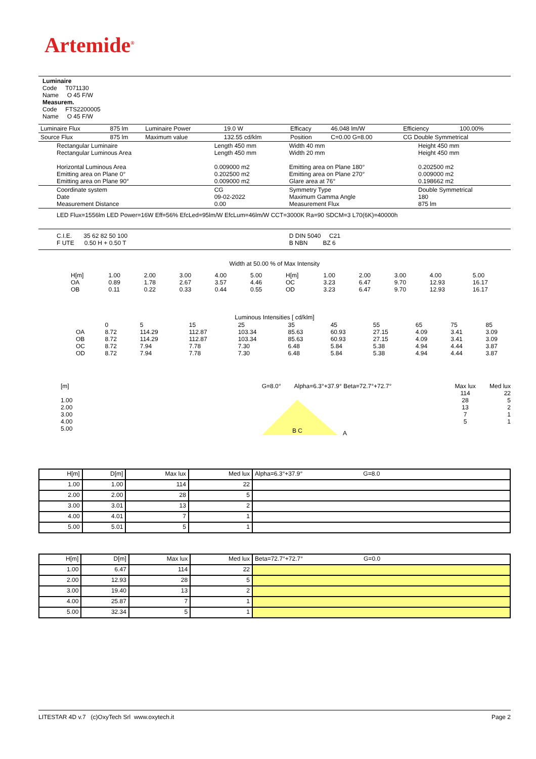Artemide<sup>®</sup>
Luminaire
Code T071130
Name O 45 F/W
Measurem.
Code FTS2200005
Name O 45 F/W
| Luminaire Flux | 875 lm | Luminaire Power | 19.0 W | Efficacy | 46.048 lm/W | Efficiency | 100.00% |
| Source Flux | 875 lm | Maximum value | 132.55 cd/klm | Position | C=0.00 G=8.00 | CG Double Symmetrical | |
| Rectangular Luminaire Rectangular Luminous Area Horizontal Luminous Area Emitting area on Plane 0° Emitting area on Plane 90° | Length 450 mm Length 450 mm 0.009000 m2 0.202500 m2 0.009000 m2 | Width 40 mm Width 20 mm Emitting area on Plane 180° Emitting area on Plane 270° Glare area at 76° | Height 450 mm Height 450 mm 0.202500 m2 0.009000 m2 0.198662 m2 |
| Coordinate system Date Measurement Distance | CG 09-02-2022 0.00 | Symmetry Type Maximum Gamma Angle Measurement Flux | Double Symmetrical 180 875 lm |
| LED Flux=1556lm LED Power=16W Eff=56% EfcLed=95lm/W EfcLum=46lm/W CCT=3000K Ra=90 SDCM=3 L70(6K)=40000h | | | |
| C.I.E. 35 62 82 50 100 F UTE 0.50 H + 0.50 T | | D DIN 5040 C21 B NBN BZ 6 | |
Width at 50.00 % of Max Intensity
| H[m] OA OB | 1.00 0.89 0.11 | 2.00 1.78 0.22 | 3.00 2.67 0.33 | 4.00 3.57 0.44 | 5.00 4.46 0.55 | H[m] OC OD | 1.00 3.23 3.23 | 2.00 6.47 6.47 | 3.00 9.70 9.70 | 4.00 12.93 12.93 | 5.00 16.17 16.17 |
Luminous Intensities [ cd/klm]
| OA OB OC OD | 0 8.72 8.72 8.72 8.72 | 5 114.29 114.29 7.94 7.94 | 15 112.87 112.87 7.78 7.78 | 25 103.34 103.34 7.30 7.30 | 35 85.63 85.63 6.48 6.48 | 45 60.93 60.93 5.84 5.84 | 55 27.15 27.15 5.38 5.38 | 65 4.09 4.09 4.94 4.94 | 75 3.41 3.41 4.44 4.44 | 85 3.09 3.09 3.87 3.87 |
[m]
1.00
2.00
3.00
4.00
5.00
G=8.0° Alpha=6.3°+37.9° Beta=72.7°+72.7°
B C
A
Max lux
114
28
13
7
5
Med lux
22
5
2
1
1
| H[m] | D[m] | Max lux | Med lux | Alpha=6.3°+37.9° G=8.0 |
| 1.00 | 1.00 | 114 | 22 | |
| 2.00 | 2.00 | 28 | 5 | |
| 3.00 | 3.01 | 13 | 2 | |
| 4.00 | 4.01 | 7 | 1 | |
| 5.00 | 5.01 | 5 | 1 | |
| H[m] | D[m] | Max lux | Med lux | Beta=72.7°+72.7° G=0.0 |
| 1.00 | 6.47 | 114 | 22 | |
| 2.00 | 12.93 | 28 | 5 | |
| 3.00 | 19.40 | 13 | 2 | |
| 4.00 | 25.87 | 7 | 1 | |
| 5.00 | 32.34 | 5 | 1 | |
LITESTAR 4D v.7 (c)OxyTech Srl www.oxytech.it Page 2